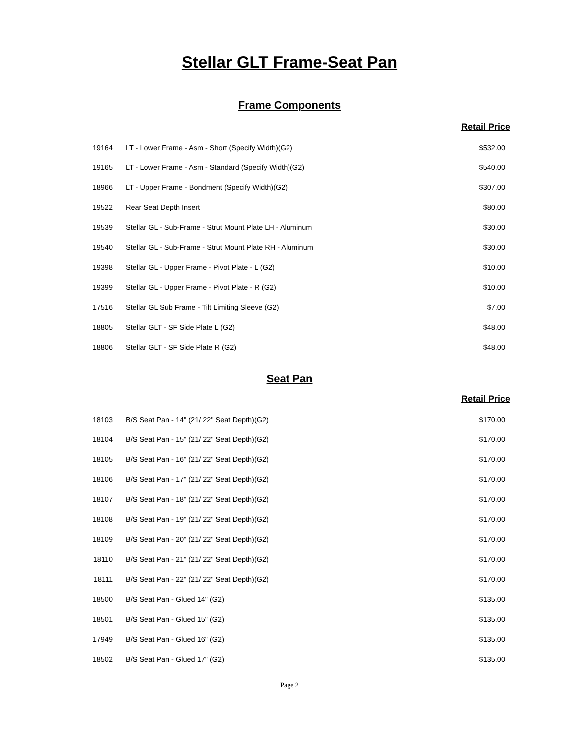Stellar GLT Frame-Seat Pan
Frame Components
Retail Price
| 19164 | LT - Lower Frame - Asm - Short (Specify Width)(G2) | $532.00 |
| 19165 | LT - Lower Frame - Asm - Standard (Specify Width)(G2) | $540.00 |
| 18966 | LT - Upper Frame - Bondment (Specify Width)(G2) | $307.00 |
| 19522 | Rear Seat Depth Insert | $80.00 |
| 19539 | Stellar GL - Sub-Frame - Strut Mount Plate LH - Aluminum | $30.00 |
| 19540 | Stellar GL - Sub-Frame - Strut Mount Plate RH - Aluminum | $30.00 |
| 19398 | Stellar GL - Upper Frame - Pivot Plate - L (G2) | $10.00 |
| 19399 | Stellar GL - Upper Frame - Pivot Plate - R (G2) | $10.00 |
| 17516 | Stellar GL Sub Frame - Tilt Limiting Sleeve (G2) | $7.00 |
| 18805 | Stellar GLT - SF Side Plate L (G2) | $48.00 |
| 18806 | Stellar GLT - SF Side Plate R (G2) | $48.00 |
Seat Pan
Retail Price
| 18103 | B/S Seat Pan - 14" (21/ 22" Seat Depth)(G2) | $170.00 |
| 18104 | B/S Seat Pan - 15" (21/ 22" Seat Depth)(G2) | $170.00 |
| 18105 | B/S Seat Pan - 16" (21/ 22" Seat Depth)(G2) | $170.00 |
| 18106 | B/S Seat Pan - 17" (21/ 22" Seat Depth)(G2) | $170.00 |
| 18107 | B/S Seat Pan - 18" (21/ 22" Seat Depth)(G2) | $170.00 |
| 18108 | B/S Seat Pan - 19" (21/ 22" Seat Depth)(G2) | $170.00 |
| 18109 | B/S Seat Pan - 20" (21/ 22" Seat Depth)(G2) | $170.00 |
| 18110 | B/S Seat Pan - 21" (21/ 22" Seat Depth)(G2) | $170.00 |
| 18111 | B/S Seat Pan - 22" (21/ 22" Seat Depth)(G2) | $170.00 |
| 18500 | B/S Seat Pan - Glued 14" (G2) | $135.00 |
| 18501 | B/S Seat Pan - Glued 15" (G2) | $135.00 |
| 17949 | B/S Seat Pan - Glued 16" (G2) | $135.00 |
| 18502 | B/S Seat Pan - Glued 17" (G2) | $135.00 |
Page 2